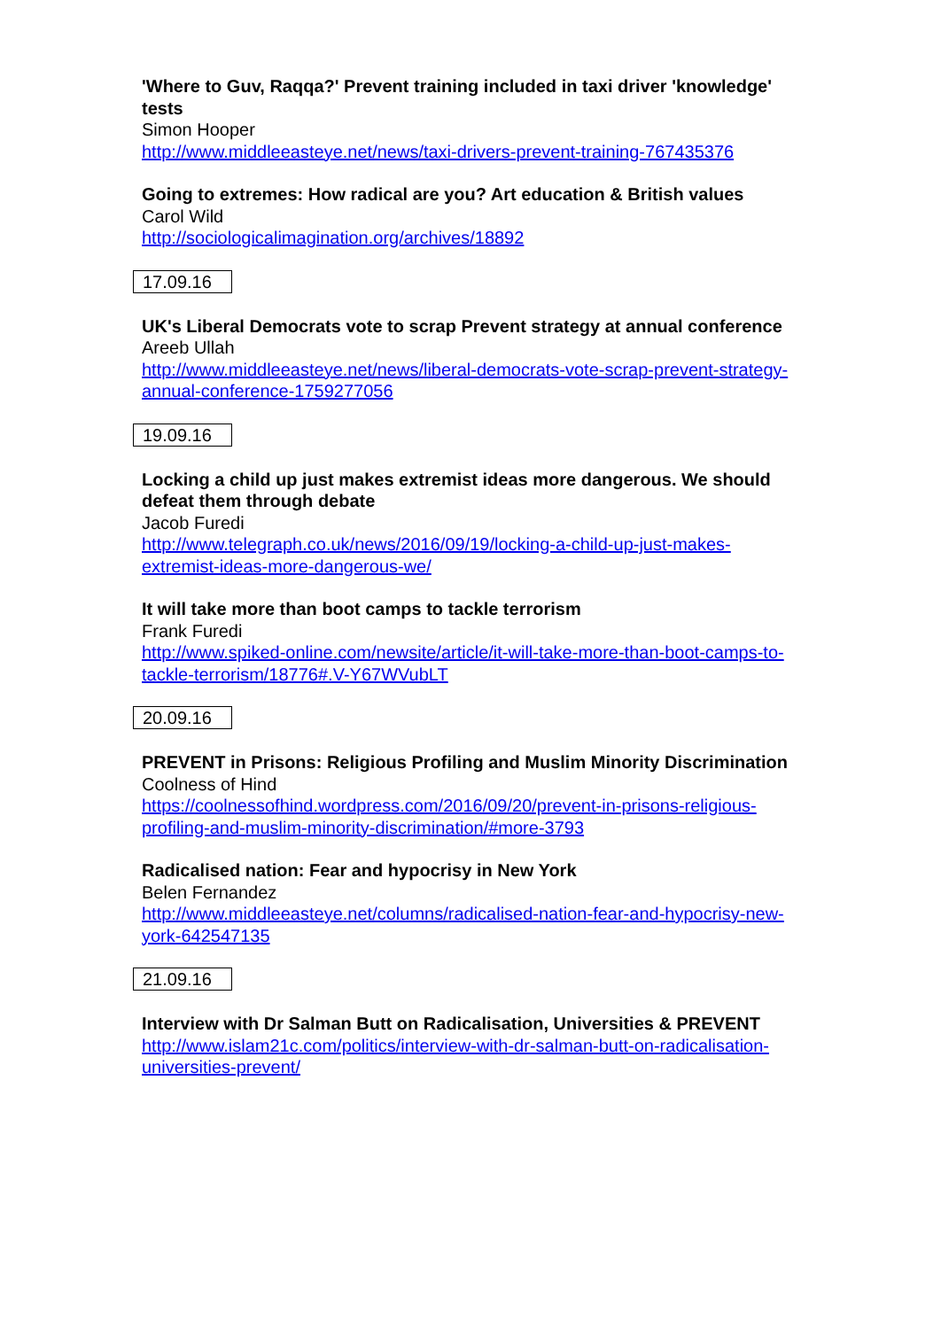'Where to Guv, Raqqa?' Prevent training included in taxi driver 'knowledge' tests
Simon Hooper
http://www.middleeasteye.net/news/taxi-drivers-prevent-training-767435376
Going to extremes: How radical are you? Art education & British values
Carol Wild
http://sociologicalimagination.org/archives/18892
17.09.16
UK's Liberal Democrats vote to scrap Prevent strategy at annual conference
Areeb Ullah
http://www.middleeasteye.net/news/liberal-democrats-vote-scrap-prevent-strategy-annual-conference-1759277056
19.09.16
Locking a child up just makes extremist ideas more dangerous. We should defeat them through debate
Jacob Furedi
http://www.telegraph.co.uk/news/2016/09/19/locking-a-child-up-just-makes-extremist-ideas-more-dangerous-we/
It will take more than boot camps to tackle terrorism
Frank Furedi
http://www.spiked-online.com/newsite/article/it-will-take-more-than-boot-camps-to-tackle-terrorism/18776#.V-Y67WVubLT
20.09.16
PREVENT in Prisons: Religious Profiling and Muslim Minority Discrimination
Coolness of Hind
https://coolnessofhind.wordpress.com/2016/09/20/prevent-in-prisons-religious-profiling-and-muslim-minority-discrimination/#more-3793
Radicalised nation: Fear and hypocrisy in New York
Belen Fernandez
http://www.middleeasteye.net/columns/radicalised-nation-fear-and-hypocrisy-new-york-642547135
21.09.16
Interview with Dr Salman Butt on Radicalisation, Universities & PREVENT
http://www.islam21c.com/politics/interview-with-dr-salman-butt-on-radicalisation-universities-prevent/